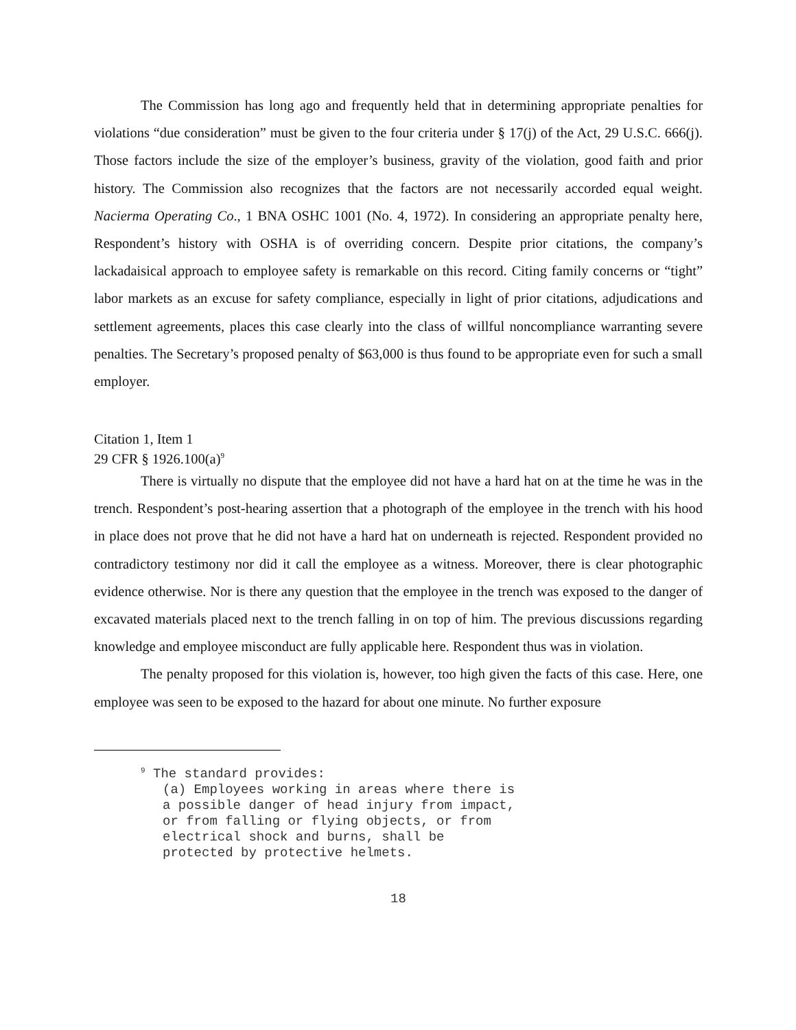The Commission has long ago and frequently held that in determining appropriate penalties for violations “due consideration” must be given to the four criteria under § 17(j) of the Act, 29 U.S.C. 666(j). Those factors include the size of the employer’s business, gravity of the violation, good faith and prior history. The Commission also recognizes that the factors are not necessarily accorded equal weight. Nacierma Operating Co., 1 BNA OSHC 1001 (No. 4, 1972). In considering an appropriate penalty here, Respondent’s history with OSHA is of overriding concern. Despite prior citations, the company’s lackadaisical approach to employee safety is remarkable on this record. Citing family concerns or “tight” labor markets as an excuse for safety compliance, especially in light of prior citations, adjudications and settlement agreements, places this case clearly into the class of willful noncompliance warranting severe penalties. The Secretary’s proposed penalty of $63,000 is thus found to be appropriate even for such a small employer.
Citation 1, Item 1
29 CFR § 1926.100(a)<sup>9</sup>
There is virtually no dispute that the employee did not have a hard hat on at the time he was in the trench. Respondent’s post-hearing assertion that a photograph of the employee in the trench with his hood in place does not prove that he did not have a hard hat on underneath is rejected. Respondent provided no contradictory testimony nor did it call the employee as a witness. Moreover, there is clear photographic evidence otherwise. Nor is there any question that the employee in the trench was exposed to the danger of excavated materials placed next to the trench falling in on top of him. The previous discussions regarding knowledge and employee misconduct are fully applicable here. Respondent thus was in violation.
The penalty proposed for this violation is, however, too high given the facts of this case. Here, one employee was seen to be exposed to the hazard for about one minute. No further exposure
<sup>9</sup> The standard provides:
(a) Employees working in areas where there is
a possible danger of head injury from impact,
or from falling or flying objects, or from
electrical shock and burns, shall be
protected by protective helmets.
18